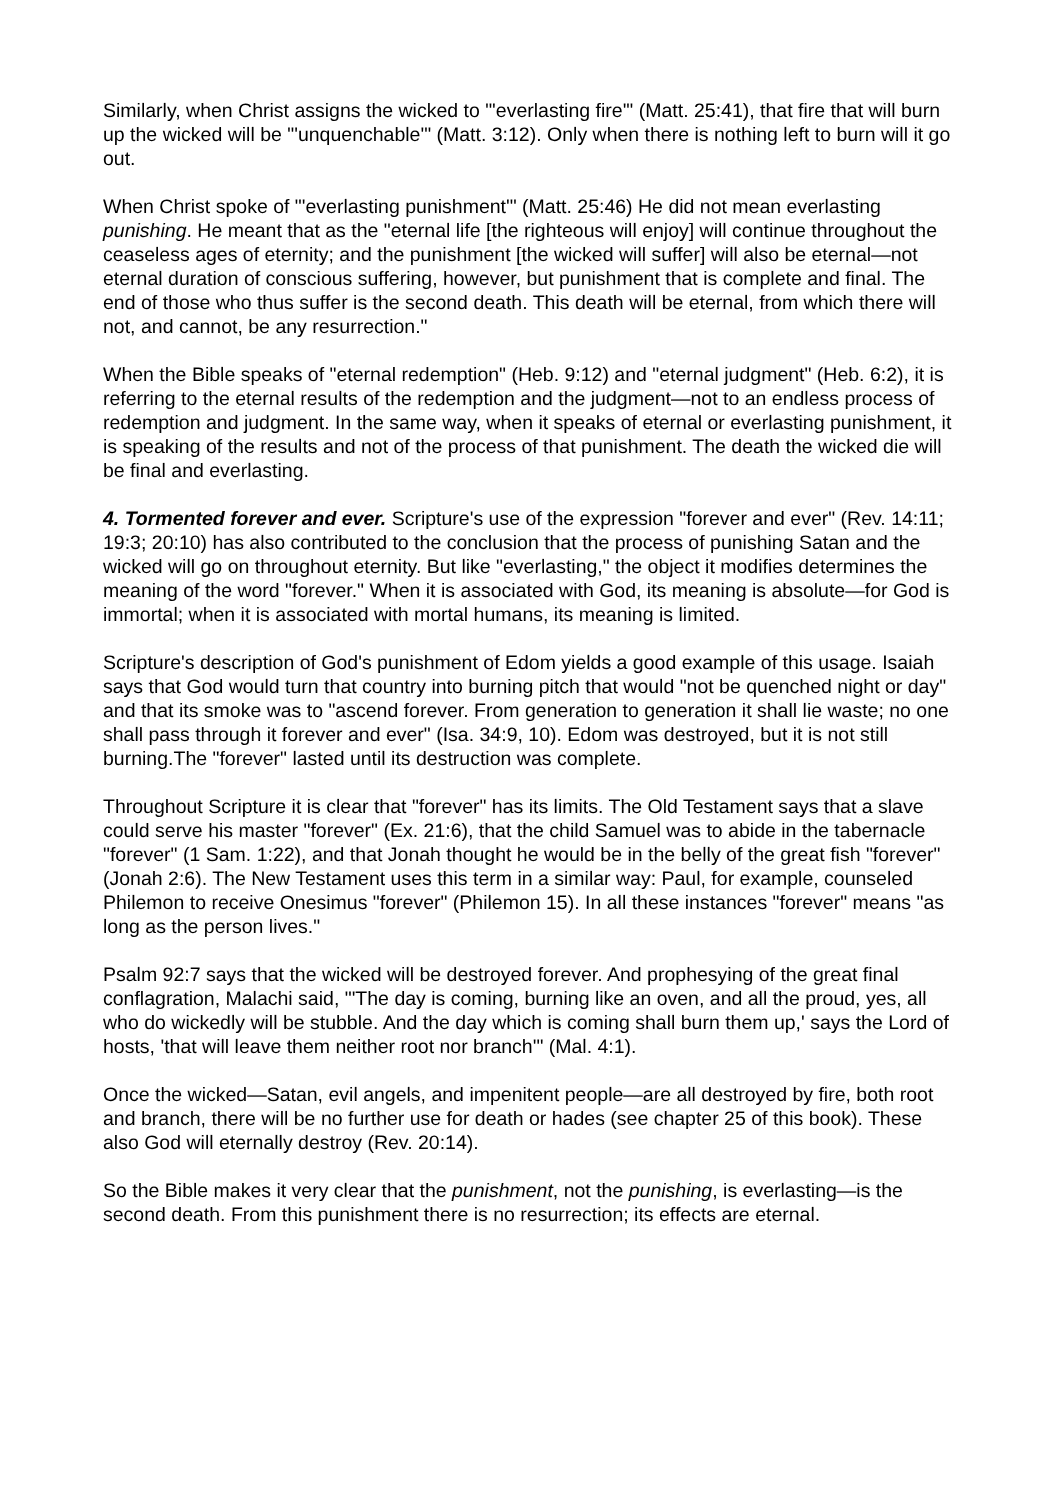Similarly, when Christ assigns the wicked to "'everlasting fire'" (Matt. 25:41), that fire that will burn up the wicked will be "'unquenchable'" (Matt. 3:12). Only when there is nothing left to burn will it go out.
When Christ spoke of "'everlasting punishment'" (Matt. 25:46) He did not mean everlasting punishing. He meant that as the "eternal life [the righteous will enjoy] will continue throughout the ceaseless ages of eternity; and the punishment [the wicked will suffer] will also be eternal—not eternal duration of conscious suffering, however, but punishment that is complete and final. The end of those who thus suffer is the second death. This death will be eternal, from which there will not, and cannot, be any resurrection."
When the Bible speaks of "eternal redemption" (Heb. 9:12) and "eternal judgment" (Heb. 6:2), it is referring to the eternal results of the redemption and the judgment—not to an endless process of redemption and judgment. In the same way, when it speaks of eternal or everlasting punishment, it is speaking of the results and not of the process of that punishment. The death the wicked die will be final and everlasting.
4. Tormented forever and ever. Scripture's use of the expression "forever and ever" (Rev. 14:11; 19:3; 20:10) has also contributed to the conclusion that the process of punishing Satan and the wicked will go on throughout eternity. But like "everlasting," the object it modifies determines the meaning of the word "forever." When it is associated with God, its meaning is absolute—for God is immortal; when it is associated with mortal humans, its meaning is limited.
Scripture's description of God's punishment of Edom yields a good example of this usage. Isaiah says that God would turn that country into burning pitch that would "not be quenched night or day" and that its smoke was to "ascend forever. From generation to generation it shall lie waste; no one shall pass through it forever and ever" (Isa. 34:9, 10). Edom was destroyed, but it is not still burning.The "forever" lasted until its destruction was complete.
Throughout Scripture it is clear that "forever" has its limits. The Old Testament says that a slave could serve his master "forever" (Ex. 21:6), that the child Samuel was to abide in the tabernacle "forever" (1 Sam. 1:22), and that Jonah thought he would be in the belly of the great fish "forever" (Jonah 2:6). The New Testament uses this term in a similar way: Paul, for example, counseled Philemon to receive Onesimus "forever" (Philemon 15). In all these instances "forever" means "as long as the person lives."
Psalm 92:7 says that the wicked will be destroyed forever. And prophesying of the great final conflagration, Malachi said, "'The day is coming, burning like an oven, and all the proud, yes, all who do wickedly will be stubble. And the day which is coming shall burn them up,' says the Lord of hosts, 'that will leave them neither root nor branch'" (Mal. 4:1).
Once the wicked—Satan, evil angels, and impenitent people—are all destroyed by fire, both root and branch, there will be no further use for death or hades (see chapter 25 of this book). These also God will eternally destroy (Rev. 20:14).
So the Bible makes it very clear that the punishment, not the punishing, is everlasting—is the second death. From this punishment there is no resurrection; its effects are eternal.